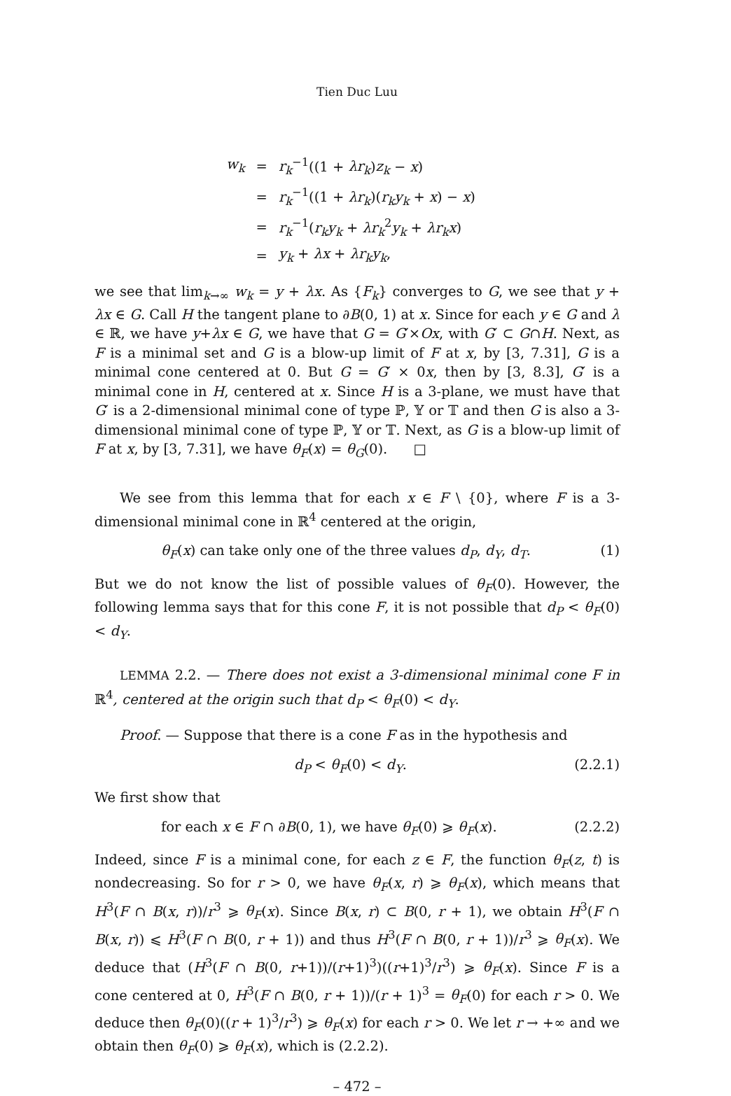Tien Duc Luu
| w<sub>k</sub> | = | r<sub>k</sub><sup>−1</sup>((1 + λr<sub>k</sub> ) z<sub>k</sub> − x ) |
| | = | r<sub>k</sub><sup>−1</sup>((1 + λr<sub>k</sub> )( r<sub>k</sub>y<sub>k</sub> + x ) − x ) |
| | = | r<sub>k</sub><sup>−1</sup>( r<sub>k</sub>y<sub>k</sub> + λr<sub>k</sub><sup>2</sup> y<sub>k</sub> + λr<sub>k</sub>x ) |
| | = | y<sub>k</sub> + λx + λr<sub>k</sub>y<sub>k</sub> , |
we see that lim<sub>k→∞</sub> w<sub>k</sub> = y + λx. As {F<sub>k</sub>} converges to G, we see that y + λx ∈ G. Call H the tangent plane to ∂B(0, 1) at x. Since for each y ∈ G and λ ∈ ℝ, we have y+λx ∈ G, we have that G = G′×Ox, with G′ ⊂ G∩H. Next, as F is a minimal set and G is a blow-up limit of F at x, by [3, 7.31], G is a minimal cone centered at 0. But G = G′ × 0x, then by [3, 8.3], G′ is a minimal cone in H, centered at x. Since H is a 3-plane, we must have that G′ is a 2-dimensional minimal cone of type ℙ, 𝕐 or 𝕋 and then G is also a 3-dimensional minimal cone of type ℙ, 𝕐 or 𝕋. Next, as G is a blow-up limit of F at x, by [3, 7.31], we have θ<sub>F</sub>(x) = θ<sub>G</sub>(0). □
We see from this lemma that for each x ∈ F \ {0}, where F is a 3-dimensional minimal cone in ℝ<sup>4</sup> centered at the origin,
θ<sub>F</sub>(x) can take only one of the three values d<sub>P</sub>, d<sub>Y</sub>, d<sub>T</sub>. (1)
But we do not know the list of possible values of θ<sub>F</sub>(0). However, the following lemma says that for this cone F, it is not possible that d<sub>P</sub> < θ<sub>F</sub>(0) < d<sub>Y</sub>.
LEMMA 2.2. — There does not exist a 3-dimensional minimal cone F in ℝ<sup>4</sup>, centered at the origin such that d<sub>P</sub> < θ<sub>F</sub>(0) < d<sub>Y</sub>.
Proof. — Suppose that there is a cone F as in the hypothesis and
d<sub>P</sub> < θ<sub>F</sub>(0) < d<sub>Y</sub>. (2.2.1)
We first show that
for each x ∈ F ∩ ∂B(0, 1), we have θ<sub>F</sub>(0) ⩾ θ<sub>F</sub>(x). (2.2.2)
Indeed, since F is a minimal cone, for each z ∈ F, the function θ<sub>F</sub>(z, t) is nondecreasing. So for r > 0, we have θ<sub>F</sub>(x, r) ⩾ θ<sub>F</sub>(x), which means that H<sup>3</sup>(F ∩ B(x, r))/r<sup>3</sup> ⩾ θ<sub>F</sub>(x). Since B(x, r) ⊂ B(0, r + 1), we obtain H<sup>3</sup>(F ∩ B(x, r)) ⩽ H<sup>3</sup>(F ∩ B(0, r + 1)) and thus H<sup>3</sup>(F ∩ B(0, r + 1))/r<sup>3</sup> ⩾ θ<sub>F</sub>(x). We deduce that (H<sup>3</sup>(F ∩ B(0, r+1))/(r+1)<sup>3</sup>)((r+1)<sup>3</sup>/r<sup>3</sup>) ⩾ θ<sub>F</sub>(x). Since F is a cone centered at 0, H<sup>3</sup>(F ∩ B(0, r + 1))/(r + 1)<sup>3</sup> = θ<sub>F</sub>(0) for each r > 0. We deduce then θ<sub>F</sub>(0)((r + 1)<sup>3</sup>/r<sup>3</sup>) ⩾ θ<sub>F</sub>(x) for each r > 0. We let r → +∞ and we obtain then θ<sub>F</sub>(0) ⩾ θ<sub>F</sub>(x), which is (2.2.2).
– 472 –